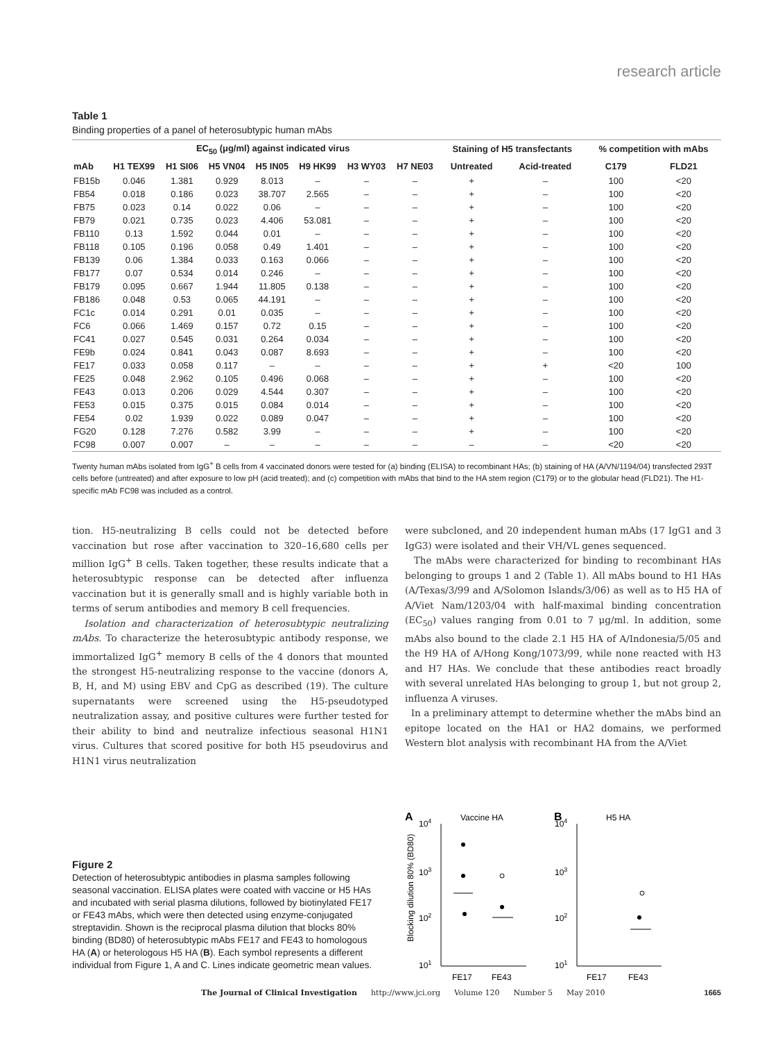research article
Table 1
Binding properties of a panel of heterosubtypic human mAbs
| | EC<sub>50</sub> (μg/ml) against indicated virus | | | | | | | Staining of H5 transfectants | | % competition with mAbs | |
| --- | --- | --- | --- | --- | --- | --- | --- | --- | --- | --- | --- |
| mAb | H1 TEX99 | H1 SI06 | H5 VN04 | H5 IN05 | H9 HK99 | H3 WY03 | H7 NE03 | Untreated | Acid-treated | C179 | FLD21 |
| FB15b | 0.046 | 1.381 | 0.929 | 8.013 | – | – | – | + | – | 100 | <20 |
| FB54 | 0.018 | 0.186 | 0.023 | 38.707 | 2.565 | – | – | + | – | 100 | <20 |
| FB75 | 0.023 | 0.14 | 0.022 | 0.06 | – | – | – | + | – | 100 | <20 |
| FB79 | 0.021 | 0.735 | 0.023 | 4.406 | 53.081 | – | – | + | – | 100 | <20 |
| FB110 | 0.13 | 1.592 | 0.044 | 0.01 | – | – | – | + | – | 100 | <20 |
| FB118 | 0.105 | 0.196 | 0.058 | 0.49 | 1.401 | – | – | + | – | 100 | <20 |
| FB139 | 0.06 | 1.384 | 0.033 | 0.163 | 0.066 | – | – | + | – | 100 | <20 |
| FB177 | 0.07 | 0.534 | 0.014 | 0.246 | – | – | – | + | – | 100 | <20 |
| FB179 | 0.095 | 0.667 | 1.944 | 11.805 | 0.138 | – | – | + | – | 100 | <20 |
| FB186 | 0.048 | 0.53 | 0.065 | 44.191 | – | – | – | + | – | 100 | <20 |
| FC1c | 0.014 | 0.291 | 0.01 | 0.035 | – | – | – | + | – | 100 | <20 |
| FC6 | 0.066 | 1.469 | 0.157 | 0.72 | 0.15 | – | – | + | – | 100 | <20 |
| FC41 | 0.027 | 0.545 | 0.031 | 0.264 | 0.034 | – | – | + | – | 100 | <20 |
| FE9b | 0.024 | 0.841 | 0.043 | 0.087 | 8.693 | – | – | + | – | 100 | <20 |
| FE17 | 0.033 | 0.058 | 0.117 | – | – | – | – | + | + | <20 | 100 |
| FE25 | 0.048 | 2.962 | 0.105 | 0.496 | 0.068 | – | – | + | – | 100 | <20 |
| FE43 | 0.013 | 0.206 | 0.029 | 4.544 | 0.307 | – | – | + | – | 100 | <20 |
| FE53 | 0.015 | 0.375 | 0.015 | 0.084 | 0.014 | – | – | + | – | 100 | <20 |
| FE54 | 0.02 | 1.939 | 0.022 | 0.089 | 0.047 | – | – | + | – | 100 | <20 |
| FG20 | 0.128 | 7.276 | 0.582 | 3.99 | – | – | – | + | – | 100 | <20 |
| FC98 | 0.007 | 0.007 | – | – | – | – | – | – | – | <20 | <20 |
Twenty human mAbs isolated from IgG<sup>+</sup> B cells from 4 vaccinated donors were tested for (a) binding (ELISA) to recombinant HAs; (b) staining of HA (A/VN/1194/04) transfected 293T cells before (untreated) and after exposure to low pH (acid treated); and (c) competition with mAbs that bind to the HA stem region (C179) or to the globular head (FLD21). The H1-specific mAb FC98 was included as a control.
tion. H5-neutralizing B cells could not be detected before vaccination but rose after vaccination to 320–16,680 cells per million IgG<sup>+</sup> B cells. Taken together, these results indicate that a heterosubtypic response can be detected after influenza vaccination but it is generally small and is highly variable both in terms of serum antibodies and memory B cell frequencies.
Isolation and characterization of heterosubtypic neutralizing mAbs. To characterize the heterosubtypic antibody response, we immortalized IgG<sup>+</sup> memory B cells of the 4 donors that mounted the strongest H5-neutralizing response to the vaccine (donors A, B, H, and M) using EBV and CpG as described (19). The culture supernatants were screened using the H5-pseudotyped neutralization assay, and positive cultures were further tested for their ability to bind and neutralize infectious seasonal H1N1 virus. Cultures that scored positive for both H5 pseudovirus and H1N1 virus neutralization
were subcloned, and 20 independent human mAbs (17 IgG1 and 3 IgG3) were isolated and their VH/VL genes sequenced.
The mAbs were characterized for binding to recombinant HAs belonging to groups 1 and 2 (Table 1). All mAbs bound to H1 HAs (A/Texas/3/99 and A/Solomon Islands/3/06) as well as to H5 HA of A/Viet Nam/1203/04 with half-maximal binding concentration (EC<sub>50</sub>) values ranging from 0.01 to 7 μg/ml. In addition, some mAbs also bound to the clade 2.1 H5 HA of A/Indonesia/5/05 and the H9 HA of A/Hong Kong/1073/99, while none reacted with H3 and H7 HAs. We conclude that these antibodies react broadly with several unrelated HAs belonging to group 1, but not group 2, influenza A viruses.
In a preliminary attempt to determine whether the mAbs bind an epitope located on the HA1 or HA2 domains, we performed Western blot analysis with recombinant HA from the A/Viet
Figure 2
Detection of heterosubtypic antibodies in plasma samples following seasonal vaccination. ELISA plates were coated with vaccine or H5 HAs and incubated with serial plasma dilutions, followed by biotinylated FE17 or FE43 mAbs, which were then detected using enzyme-conjugated streptavidin. Shown is the reciprocal plasma dilution that blocks 80% binding (BD80) of heterosubtypic mAbs FE17 and FE43 to homologous HA (A) or heterologous H5 HA (B). Each symbol represents a different individual from Figure 1, A and C. Lines indicate geometric mean values.
A
Vaccine HA
B
H5 HA
Blocking dilution 80% (BD80)
104
103
102
101
104
103
102
101
FE17
FE43
FE17
FE43
The Journal of Clinical Investigation http://www.jci.org Volume 120 Number 5 May 2010 1665